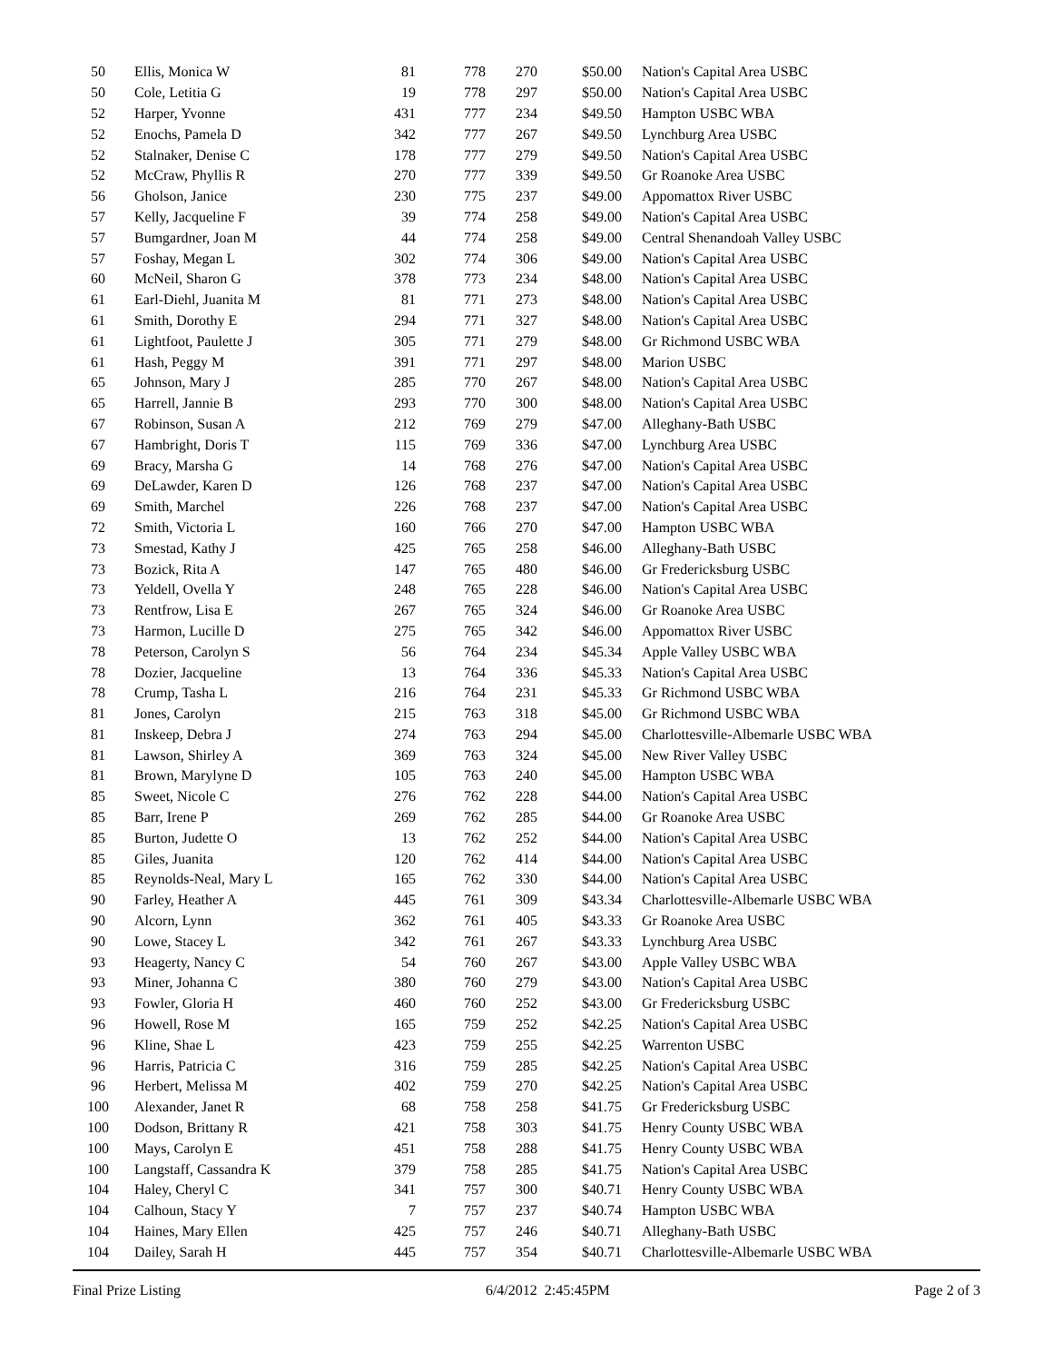| 50 | Ellis, Monica W | 81 | 778 | 270 | $50.00 | Nation's Capital Area USBC |
| 50 | Cole, Letitia G | 19 | 778 | 297 | $50.00 | Nation's Capital Area USBC |
| 52 | Harper, Yvonne | 431 | 777 | 234 | $49.50 | Hampton USBC WBA |
| 52 | Enochs, Pamela D | 342 | 777 | 267 | $49.50 | Lynchburg Area USBC |
| 52 | Stalnaker, Denise C | 178 | 777 | 279 | $49.50 | Nation's Capital Area USBC |
| 52 | McCraw, Phyllis R | 270 | 777 | 339 | $49.50 | Gr Roanoke Area USBC |
| 56 | Gholson, Janice | 230 | 775 | 237 | $49.00 | Appomattox River USBC |
| 57 | Kelly, Jacqueline F | 39 | 774 | 258 | $49.00 | Nation's Capital Area USBC |
| 57 | Bumgardner, Joan M | 44 | 774 | 258 | $49.00 | Central Shenandoah Valley USBC |
| 57 | Foshay, Megan L | 302 | 774 | 306 | $49.00 | Nation's Capital Area USBC |
| 60 | McNeil, Sharon G | 378 | 773 | 234 | $48.00 | Nation's Capital Area USBC |
| 61 | Earl-Diehl, Juanita M | 81 | 771 | 273 | $48.00 | Nation's Capital Area USBC |
| 61 | Smith, Dorothy E | 294 | 771 | 327 | $48.00 | Nation's Capital Area USBC |
| 61 | Lightfoot, Paulette J | 305 | 771 | 279 | $48.00 | Gr Richmond USBC WBA |
| 61 | Hash, Peggy M | 391 | 771 | 297 | $48.00 | Marion USBC |
| 65 | Johnson, Mary J | 285 | 770 | 267 | $48.00 | Nation's Capital Area USBC |
| 65 | Harrell, Jannie B | 293 | 770 | 300 | $48.00 | Nation's Capital Area USBC |
| 67 | Robinson, Susan A | 212 | 769 | 279 | $47.00 | Alleghany-Bath USBC |
| 67 | Hambright, Doris T | 115 | 769 | 336 | $47.00 | Lynchburg Area USBC |
| 69 | Bracy, Marsha G | 14 | 768 | 276 | $47.00 | Nation's Capital Area USBC |
| 69 | DeLawder, Karen D | 126 | 768 | 237 | $47.00 | Nation's Capital Area USBC |
| 69 | Smith, Marchel | 226 | 768 | 237 | $47.00 | Nation's Capital Area USBC |
| 72 | Smith, Victoria L | 160 | 766 | 270 | $47.00 | Hampton USBC WBA |
| 73 | Smestad, Kathy J | 425 | 765 | 258 | $46.00 | Alleghany-Bath USBC |
| 73 | Bozick, Rita A | 147 | 765 | 480 | $46.00 | Gr Fredericksburg USBC |
| 73 | Yeldell, Ovella Y | 248 | 765 | 228 | $46.00 | Nation's Capital Area USBC |
| 73 | Rentfrow, Lisa E | 267 | 765 | 324 | $46.00 | Gr Roanoke Area USBC |
| 73 | Harmon, Lucille D | 275 | 765 | 342 | $46.00 | Appomattox River USBC |
| 78 | Peterson, Carolyn S | 56 | 764 | 234 | $45.34 | Apple Valley USBC WBA |
| 78 | Dozier, Jacqueline | 13 | 764 | 336 | $45.33 | Nation's Capital Area USBC |
| 78 | Crump, Tasha L | 216 | 764 | 231 | $45.33 | Gr Richmond USBC WBA |
| 81 | Jones, Carolyn | 215 | 763 | 318 | $45.00 | Gr Richmond USBC WBA |
| 81 | Inskeep, Debra J | 274 | 763 | 294 | $45.00 | Charlottesville-Albemarle USBC WBA |
| 81 | Lawson, Shirley A | 369 | 763 | 324 | $45.00 | New River Valley USBC |
| 81 | Brown, Marylyne D | 105 | 763 | 240 | $45.00 | Hampton USBC WBA |
| 85 | Sweet, Nicole C | 276 | 762 | 228 | $44.00 | Nation's Capital Area USBC |
| 85 | Barr, Irene P | 269 | 762 | 285 | $44.00 | Gr Roanoke Area USBC |
| 85 | Burton, Judette O | 13 | 762 | 252 | $44.00 | Nation's Capital Area USBC |
| 85 | Giles, Juanita | 120 | 762 | 414 | $44.00 | Nation's Capital Area USBC |
| 85 | Reynolds-Neal, Mary L | 165 | 762 | 330 | $44.00 | Nation's Capital Area USBC |
| 90 | Farley, Heather A | 445 | 761 | 309 | $43.34 | Charlottesville-Albemarle USBC WBA |
| 90 | Alcorn, Lynn | 362 | 761 | 405 | $43.33 | Gr Roanoke Area USBC |
| 90 | Lowe, Stacey L | 342 | 761 | 267 | $43.33 | Lynchburg Area USBC |
| 93 | Heagerty, Nancy C | 54 | 760 | 267 | $43.00 | Apple Valley USBC WBA |
| 93 | Miner, Johanna C | 380 | 760 | 279 | $43.00 | Nation's Capital Area USBC |
| 93 | Fowler, Gloria H | 460 | 760 | 252 | $43.00 | Gr Fredericksburg USBC |
| 96 | Howell, Rose M | 165 | 759 | 252 | $42.25 | Nation's Capital Area USBC |
| 96 | Kline, Shae L | 423 | 759 | 255 | $42.25 | Warrenton USBC |
| 96 | Harris, Patricia C | 316 | 759 | 285 | $42.25 | Nation's Capital Area USBC |
| 96 | Herbert, Melissa M | 402 | 759 | 270 | $42.25 | Nation's Capital Area USBC |
| 100 | Alexander, Janet R | 68 | 758 | 258 | $41.75 | Gr Fredericksburg USBC |
| 100 | Dodson, Brittany R | 421 | 758 | 303 | $41.75 | Henry County USBC WBA |
| 100 | Mays, Carolyn E | 451 | 758 | 288 | $41.75 | Henry County USBC WBA |
| 100 | Langstaff, Cassandra K | 379 | 758 | 285 | $41.75 | Nation's Capital Area USBC |
| 104 | Haley, Cheryl C | 341 | 757 | 300 | $40.71 | Henry County USBC WBA |
| 104 | Calhoun, Stacy Y | 7 | 757 | 237 | $40.74 | Hampton USBC WBA |
| 104 | Haines, Mary Ellen | 425 | 757 | 246 | $40.71 | Alleghany-Bath USBC |
| 104 | Dailey, Sarah H | 445 | 757 | 354 | $40.71 | Charlottesville-Albemarle USBC WBA |
Final Prize Listing 6/4/2012 2:45:45PM Page 2 of 3